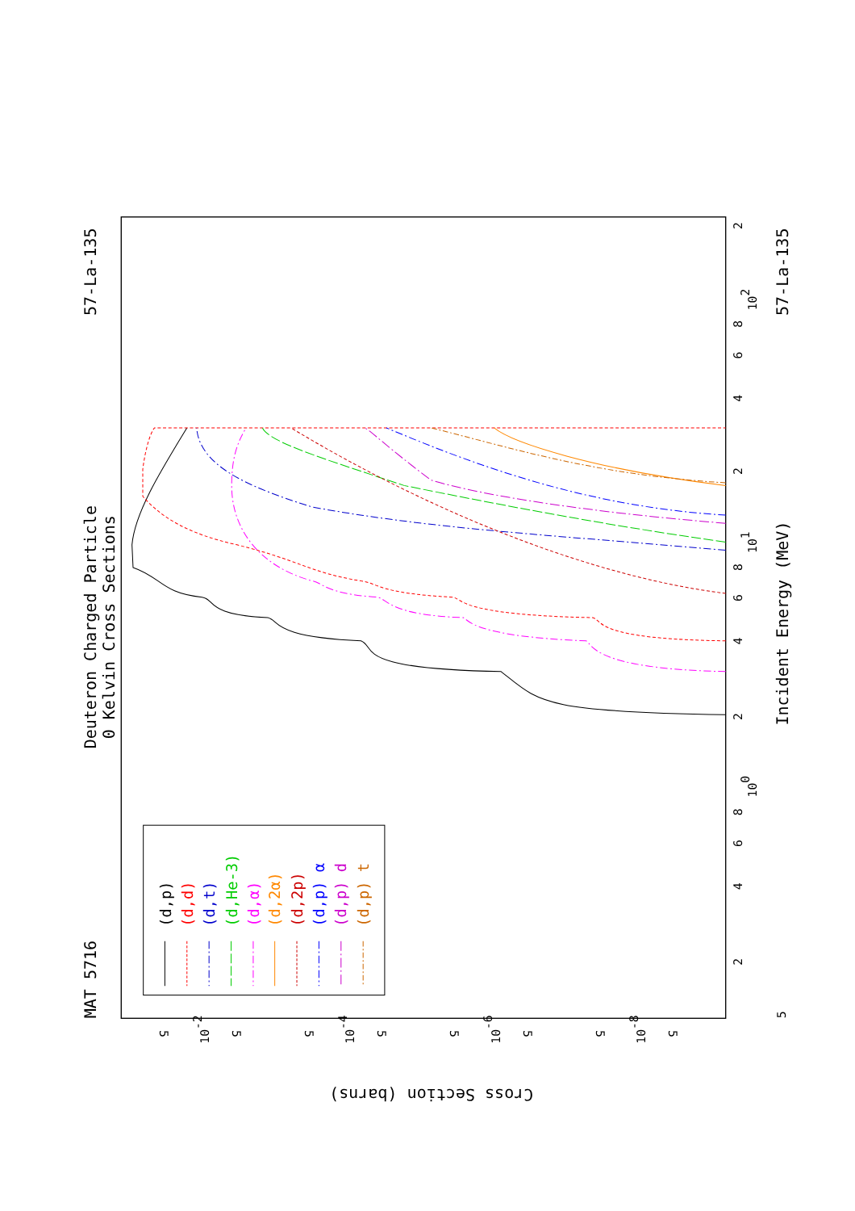Deuteron Charged Particle
0 Kelvin Cross Sections
MAT 5716
57-La-135
57-La-135
Incident Energy (MeV)
Cross Section (barns)
5
2
4
6
8
100
2
4
6
8
101
2
4
6
8
102
2
5
10-2
5
5
10-4
5
5
10-6
5
5
10-8
5
(d,p)
(d,d)
(d,t)
(d,He-3)
(d,α)
(d,2α)
(d,2p)
(d,p) α
(d,p) d
(d,p) t